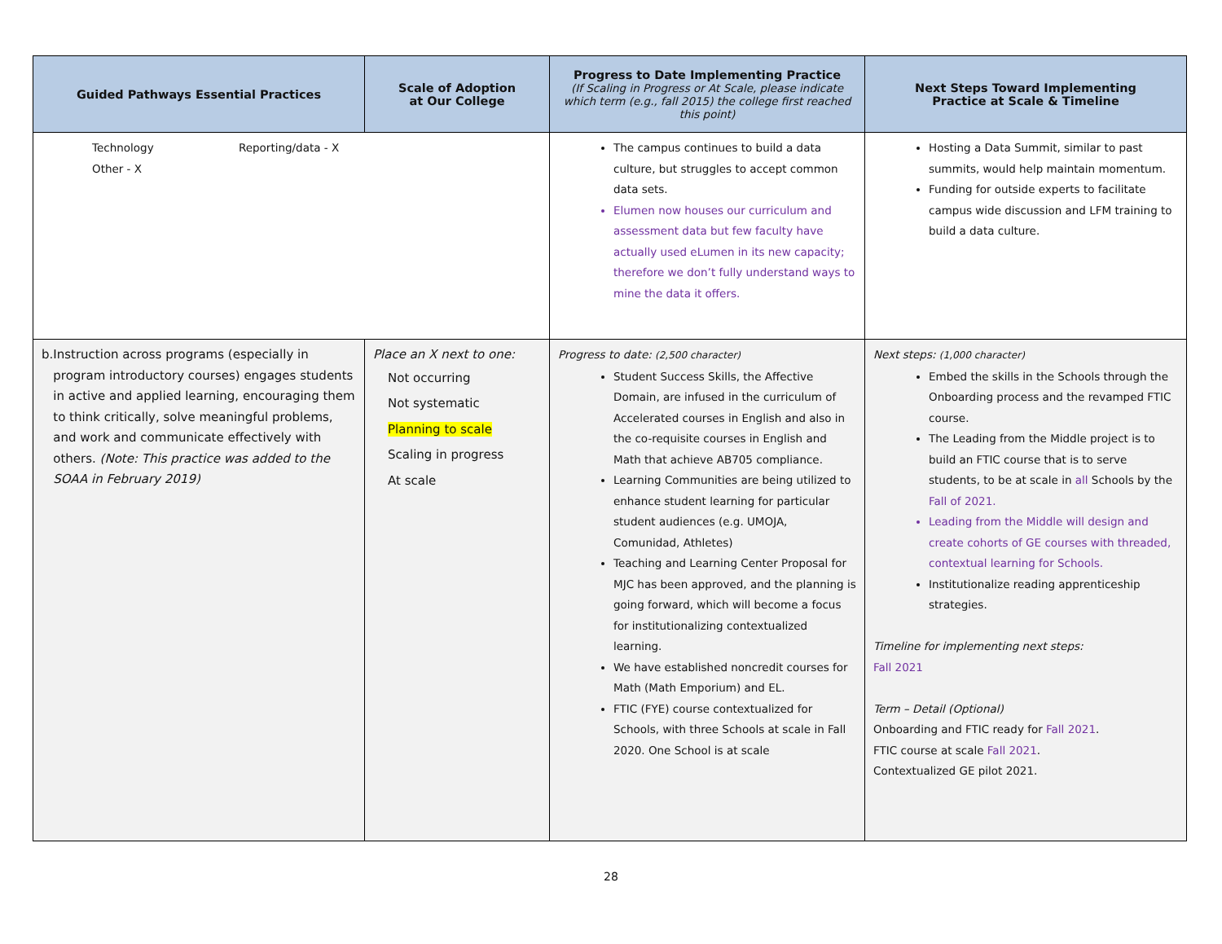| Guided Pathways Essential Practices | Scale of Adoption at Our College | Progress to Date Implementing Practice (If Scaling in Progress or At Scale, please indicate which term (e.g., fall 2015) the college first reached this point) | Next Steps Toward Implementing Practice at Scale & Timeline |
| --- | --- | --- | --- |
| Technology Reporting/data - X Other - X | | The campus continues to build a data culture, but struggles to accept common data sets. Elumen now houses our curriculum and assessment data but few faculty have actually used eLumen in its new capacity; therefore we don’t fully understand ways to mine the data it offers. | Hosting a Data Summit, similar to past summits, would help maintain momentum. Funding for outside experts to facilitate campus wide discussion and LFM training to build a data culture. |
| b. Instruction across programs (especially in program introductory courses) engages students in active and applied learning, encouraging them to think critically, solve meaningful problems, and work and communicate effectively with others. (Note: This practice was added to the SOAA in February 2019) | Place an X next to one: Not occurring Not systematic Planning to scale Scaling in progress At scale | Progress to date: (2,500 character) Student Success Skills, the Affective Domain, are infused in the curriculum of Accelerated courses in English and also in the co-requisite courses in English and Math that achieve AB705 compliance. Learning Communities are being utilized to enhance student learning for particular student audiences (e.g. UMOJA, Comunidad, Athletes) Teaching and Learning Center Proposal for MJC has been approved, and the planning is going forward, which will become a focus for institutionalizing contextualized learning. We have established noncredit courses for Math (Math Emporium) and EL. FTIC (FYE) course contextualized for Schools, with three Schools at scale in Fall 2020. One School is at scale | Next steps: (1,000 character) Embed the skills in the Schools through the Onboarding process and the revamped FTIC course. The Leading from the Middle project is to build an FTIC course that is to serve students, to be at scale in all Schools by the Fall of 2021. Leading from the Middle will design and create cohorts of GE courses with threaded, contextual learning for Schools. Institutionalize reading apprenticeship strategies. Timeline for implementing next steps: Fall 2021 Term – Detail (Optional) Onboarding and FTIC ready for Fall 2021 . FTIC course at scale Fall 2021 . Contextualized GE pilot 2021. |
28